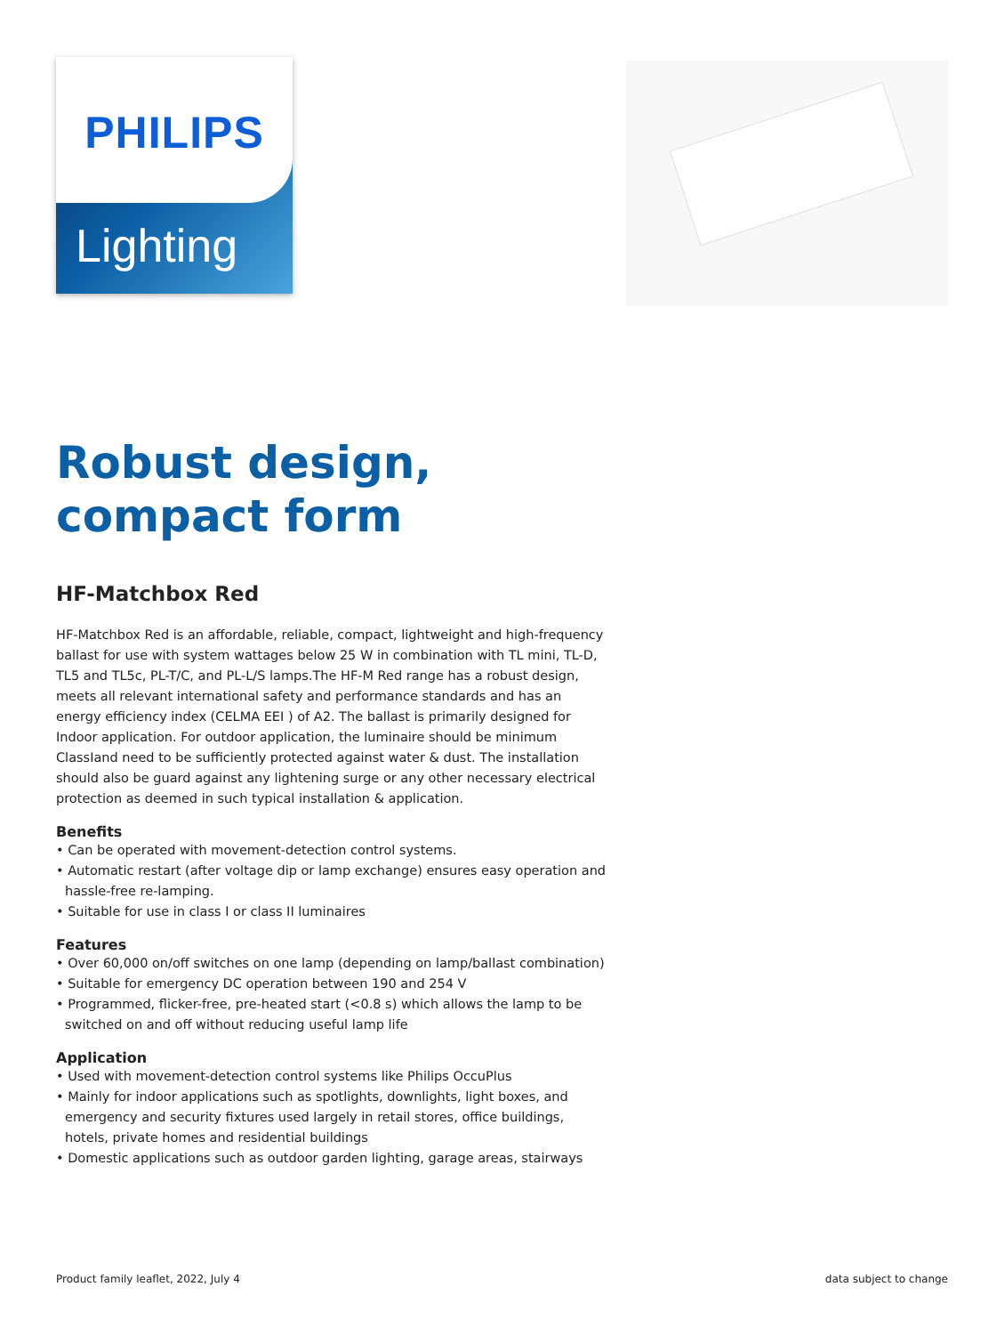PHILIPS
Lighting
Robust design, compact form
HF-Matchbox Red
HF-Matchbox Red is an affordable, reliable, compact, lightweight and high-frequency ballast for use with system wattages below 25 W in combination with TL mini, TL-D, TL5 and TL5c, PL-T/C, and PL-L/S lamps.The HF-M Red range has a robust design, meets all relevant international safety and performance standards and has an energy efficiency index (CELMA EEI ) of A2. The ballast is primarily designed for Indoor application. For outdoor application, the luminaire should be minimum ClassIand need to be sufficiently protected against water & dust. The installation should also be guard against any lightening surge or any other necessary electrical protection as deemed in such typical installation & application.
Benefits
• Can be operated with movement-detection control systems.
• Automatic restart (after voltage dip or lamp exchange) ensures easy operation and hassle-free re-lamping.
• Suitable for use in class I or class II luminaires
Features
• Over 60,000 on/off switches on one lamp (depending on lamp/ballast combination)
• Suitable for emergency DC operation between 190 and 254 V
• Programmed, flicker-free, pre-heated start (<0.8 s) which allows the lamp to be switched on and off without reducing useful lamp life
Application
• Used with movement-detection control systems like Philips OccuPlus
• Mainly for indoor applications such as spotlights, downlights, light boxes, and emergency and security fixtures used largely in retail stores, office buildings, hotels, private homes and residential buildings
• Domestic applications such as outdoor garden lighting, garage areas, stairways
Product family leaflet, 2022, July 4 data subject to change